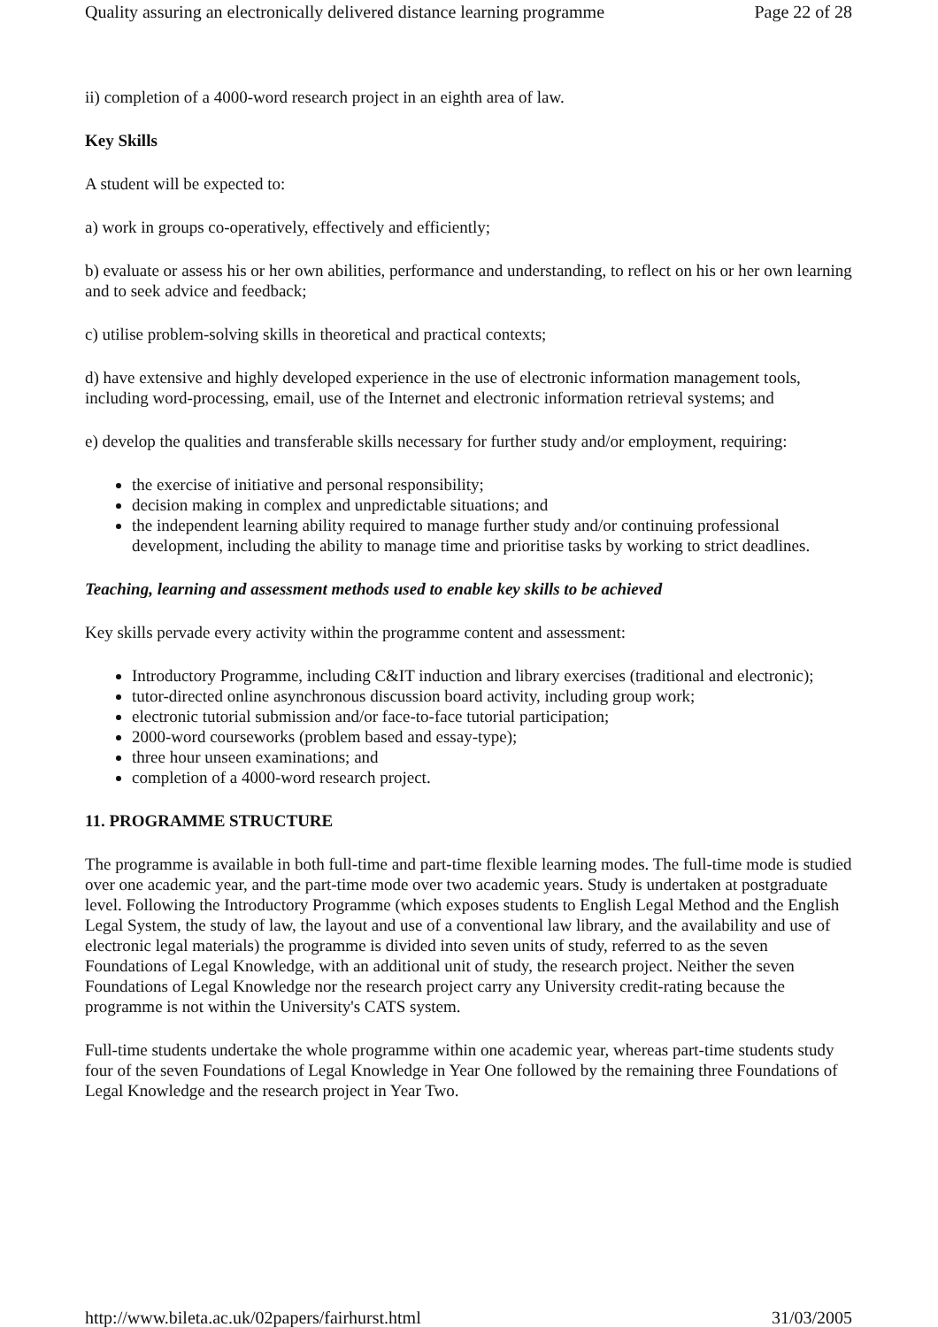Quality assuring an electronically delivered distance learning programme Page 22 of 28
ii) completion of a 4000-word research project in an eighth area of law.
Key Skills
A student will be expected to:
a) work in groups co-operatively, effectively and efficiently;
b) evaluate or assess his or her own abilities, performance and understanding, to reflect on his or her own learning and to seek advice and feedback;
c) utilise problem-solving skills in theoretical and practical contexts;
d) have extensive and highly developed experience in the use of electronic information management tools, including word-processing, email, use of the Internet and electronic information retrieval systems; and
e) develop the qualities and transferable skills necessary for further study and/or employment, requiring:
the exercise of initiative and personal responsibility;
decision making in complex and unpredictable situations; and
the independent learning ability required to manage further study and/or continuing professional development, including the ability to manage time and prioritise tasks by working to strict deadlines.
Teaching, learning and assessment methods used to enable key skills to be achieved
Key skills pervade every activity within the programme content and assessment:
Introductory Programme, including C&IT induction and library exercises (traditional and electronic);
tutor-directed online asynchronous discussion board activity, including group work;
electronic tutorial submission and/or face-to-face tutorial participation;
2000-word courseworks (problem based and essay-type);
three hour unseen examinations; and
completion of a 4000-word research project.
11. PROGRAMME STRUCTURE
The programme is available in both full-time and part-time flexible learning modes. The full-time mode is studied over one academic year, and the part-time mode over two academic years. Study is undertaken at postgraduate level. Following the Introductory Programme (which exposes students to English Legal Method and the English Legal System, the study of law, the layout and use of a conventional law library, and the availability and use of electronic legal materials) the programme is divided into seven units of study, referred to as the seven Foundations of Legal Knowledge, with an additional unit of study, the research project. Neither the seven Foundations of Legal Knowledge nor the research project carry any University credit-rating because the programme is not within the University's CATS system.
Full-time students undertake the whole programme within one academic year, whereas part-time students study four of the seven Foundations of Legal Knowledge in Year One followed by the remaining three Foundations of Legal Knowledge and the research project in Year Two.
http://www.bileta.ac.uk/02papers/fairhurst.html 31/03/2005